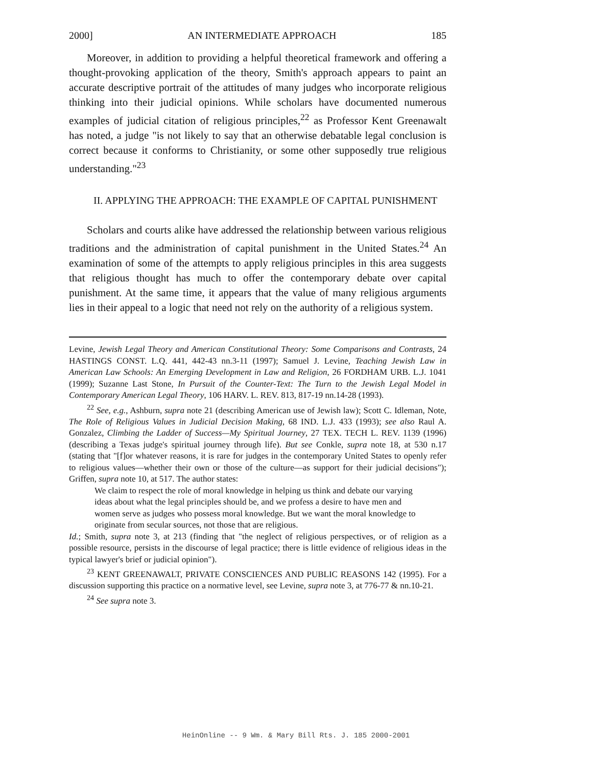2000] AN INTERMEDIATE APPROACH 185
Moreover, in addition to providing a helpful theoretical framework and offering a thought-provoking application of the theory, Smith's approach appears to paint an accurate descriptive portrait of the attitudes of many judges who incorporate religious thinking into their judicial opinions. While scholars have documented numerous examples of judicial citation of religious principles,<sup>22</sup> as Professor Kent Greenawalt has noted, a judge "is not likely to say that an otherwise debatable legal conclusion is correct because it conforms to Christianity, or some other supposedly true religious understanding."<sup>23</sup>
II. APPLYING THE APPROACH: THE EXAMPLE OF CAPITAL PUNISHMENT
Scholars and courts alike have addressed the relationship between various religious traditions and the administration of capital punishment in the United States.<sup>24</sup> An examination of some of the attempts to apply religious principles in this area suggests that religious thought has much to offer the contemporary debate over capital punishment. At the same time, it appears that the value of many religious arguments lies in their appeal to a logic that need not rely on the authority of a religious system.
Levine, Jewish Legal Theory and American Constitutional Theory: Some Comparisons and Contrasts, 24 HASTINGS CONST. L.Q. 441, 442-43 nn.3-11 (1997); Samuel J. Levine, Teaching Jewish Law in American Law Schools: An Emerging Development in Law and Religion, 26 FORDHAM URB. L.J. 1041 (1999); Suzanne Last Stone, In Pursuit of the Counter-Text: The Turn to the Jewish Legal Model in Contemporary American Legal Theory, 106 HARV. L. REV. 813, 817-19 nn.14-28 (1993).
<sup>22</sup> See, e.g., Ashburn, supra note 21 (describing American use of Jewish law); Scott C. Idleman, Note, The Role of Religious Values in Judicial Decision Making, 68 IND. L.J. 433 (1993); see also Raul A. Gonzalez, Climbing the Ladder of Success—My Spiritual Journey, 27 TEX. TECH L. REV. 1139 (1996) (describing a Texas judge's spiritual journey through life). But see Conkle, supra note 18, at 530 n.17 (stating that "[f]or whatever reasons, it is rare for judges in the contemporary United States to openly refer to religious values—whether their own or those of the culture—as support for their judicial decisions"); Griffen, supra note 10, at 517. The author states:
We claim to respect the role of moral knowledge in helping us think and debate our varying ideas about what the legal principles should be, and we profess a desire to have men and women serve as judges who possess moral knowledge. But we want the moral knowledge to originate from secular sources, not those that are religious.
Id.; Smith, supra note 3, at 213 (finding that "the neglect of religious perspectives, or of religion as a possible resource, persists in the discourse of legal practice; there is little evidence of religious ideas in the typical lawyer's brief or judicial opinion").
<sup>23</sup> KENT GREENAWALT, PRIVATE CONSCIENCES AND PUBLIC REASONS 142 (1995). For a discussion supporting this practice on a normative level, see Levine, supra note 3, at 776-77 & nn.10-21.
<sup>24</sup> See supra note 3.
HeinOnline -- 9 Wm. & Mary Bill Rts. J. 185 2000-2001